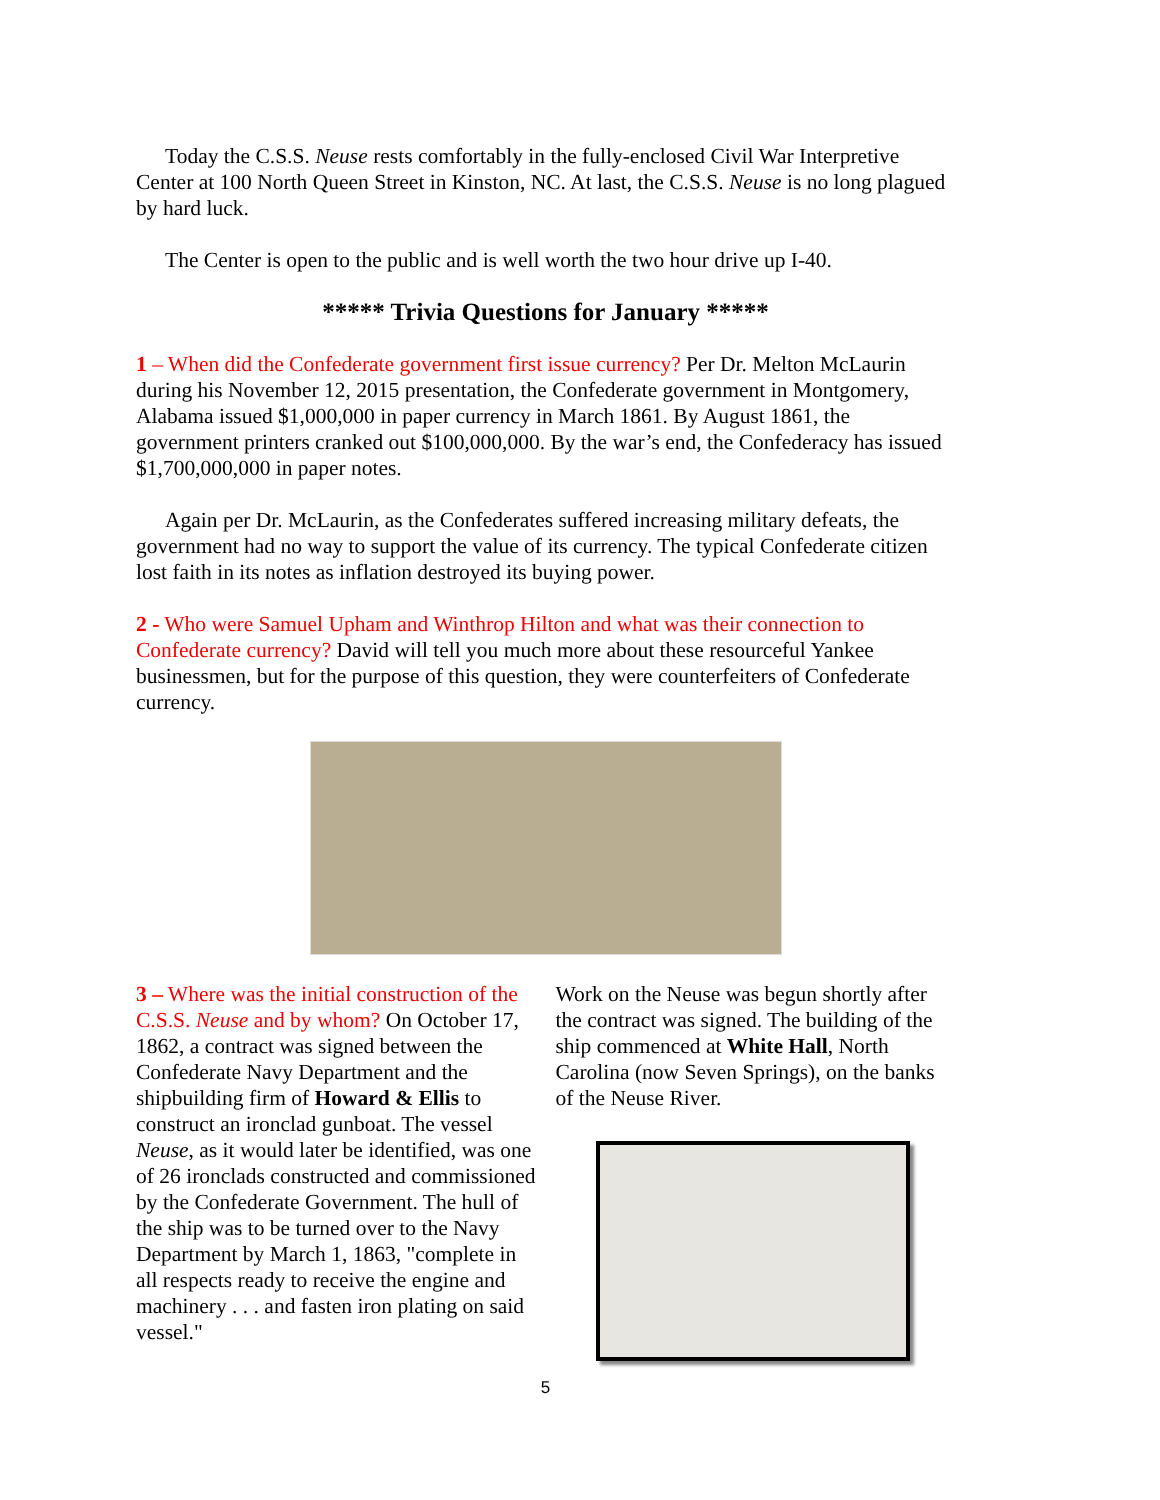Today the C.S.S. Neuse rests comfortably in the fully-enclosed Civil War Interpretive Center at 100 North Queen Street in Kinston, NC. At last, the C.S.S. Neuse is no long plagued by hard luck.
The Center is open to the public and is well worth the two hour drive up I-40.
***** Trivia Questions for January *****
1 – When did the Confederate government first issue currency? Per Dr. Melton McLaurin during his November 12, 2015 presentation, the Confederate government in Montgomery, Alabama issued $1,000,000 in paper currency in March 1861. By August 1861, the government printers cranked out $100,000,000. By the war’s end, the Confederacy has issued $1,700,000,000 in paper notes.
Again per Dr. McLaurin, as the Confederates suffered increasing military defeats, the government had no way to support the value of its currency. The typical Confederate citizen lost faith in its notes as inflation destroyed its buying power.
2 - Who were Samuel Upham and Winthrop Hilton and what was their connection to Confederate currency? David will tell you much more about these resourceful Yankee businessmen, but for the purpose of this question, they were counterfeiters of Confederate currency.
3 – Where was the initial construction of the C.S.S. Neuse and by whom? On October 17, 1862, a contract was signed between the Confederate Navy Department and the shipbuilding firm of Howard & Ellis to construct an ironclad gunboat. The vessel Neuse, as it would later be identified, was one of 26 ironclads constructed and commissioned by the Confederate Government. The hull of the ship was to be turned over to the Navy Department by March 1, 1863, "complete in all respects ready to receive the engine and machinery . . . and fasten iron plating on said vessel."
Work on the Neuse was begun shortly after the contract was signed. The building of the ship commenced at White Hall, North Carolina (now Seven Springs), on the banks of the Neuse River.
5